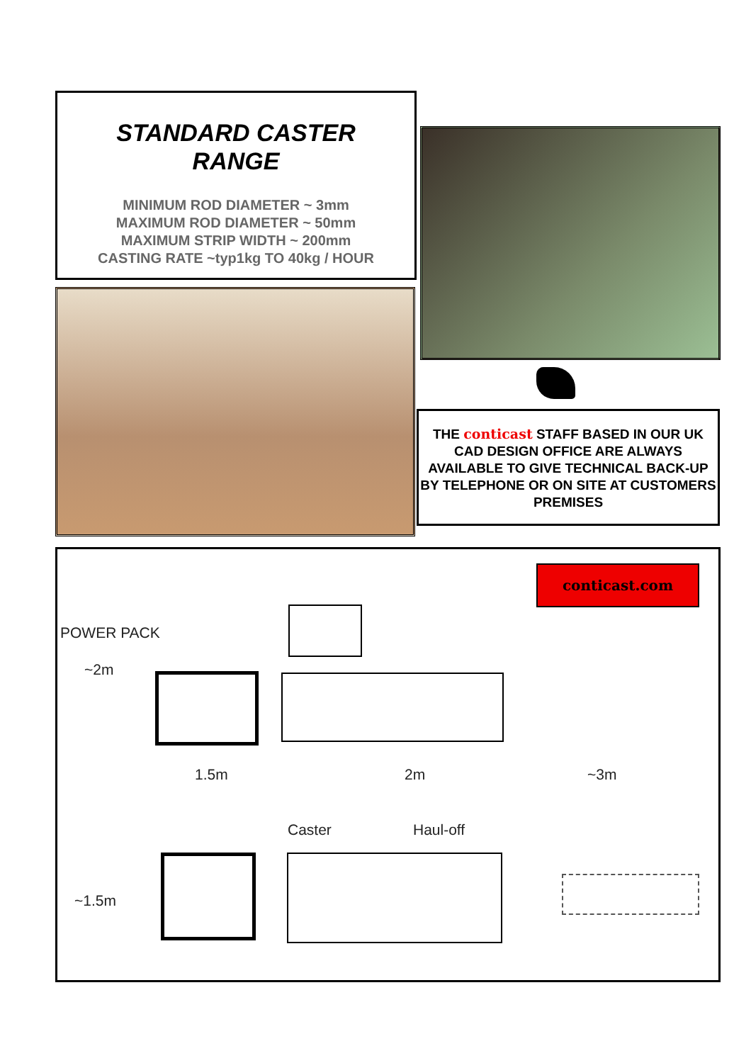STANDARD CASTER
RANGE
MINIMUM ROD DIAMETER ~ 3mm
MAXIMUM ROD DIAMETER ~ 50mm
MAXIMUM STRIP WIDTH ~ 200mm
CASTING RATE ~typ1kg TO 40kg / HOUR
THE conticast STAFF BASED IN OUR UK CAD DESIGN OFFICE ARE ALWAYS AVAILABLE TO GIVE TECHNICAL BACK-UP BY TELEPHONE OR ON SITE AT CUSTOMERS PREMISES
conticast.com
POWER PACK
~2m
1.5m 2m ~3m
Caster Haul-off
~1.5m